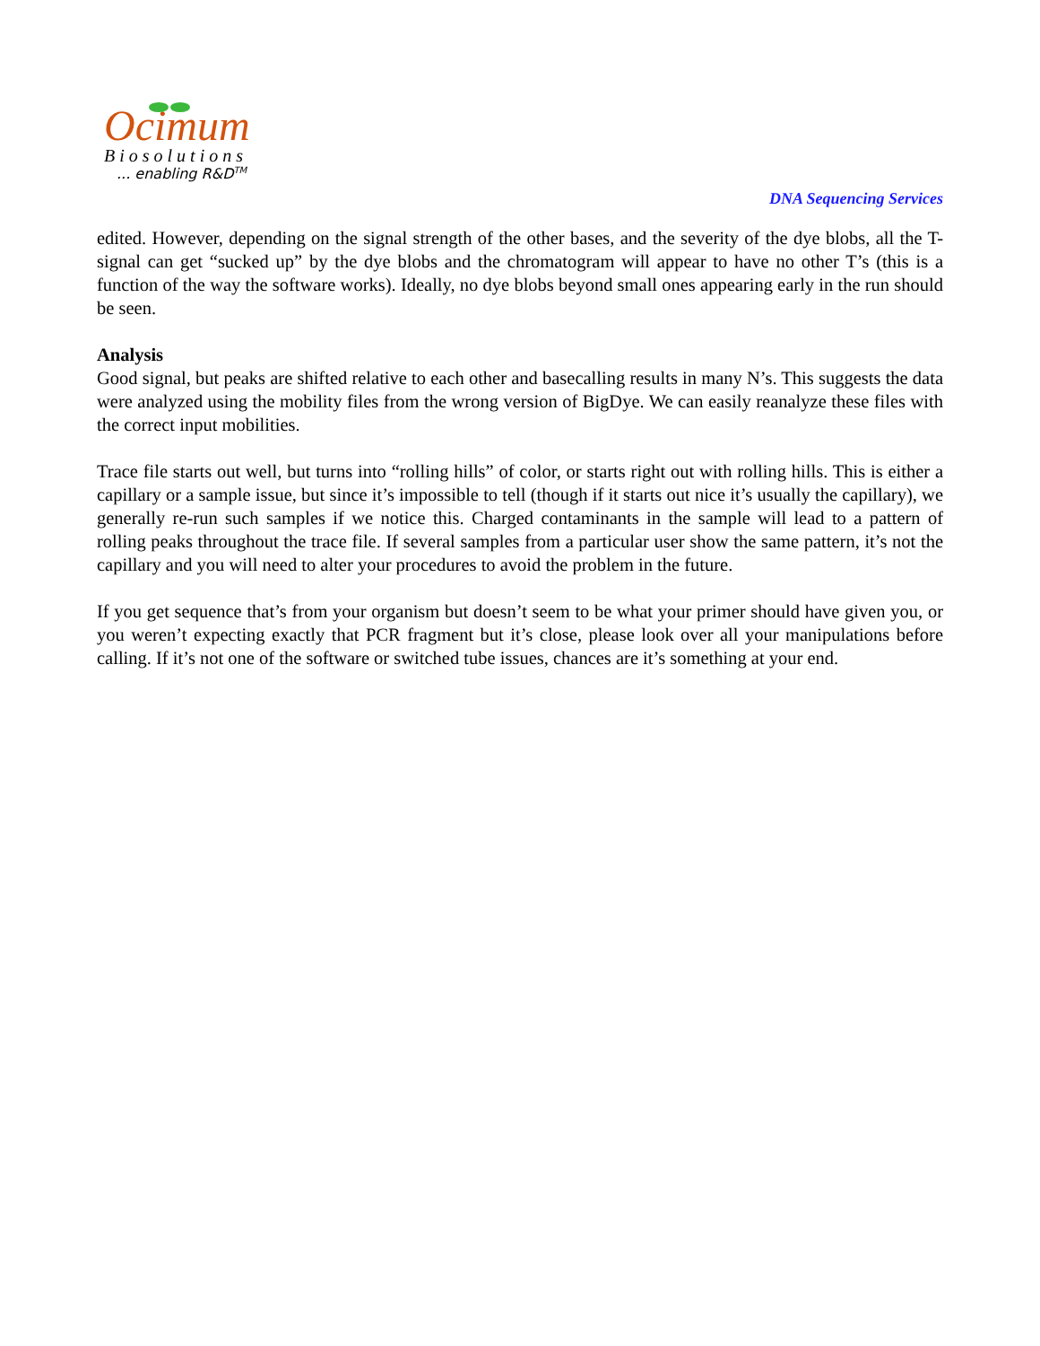Ocimum
Biosolutions
... enabling R&D<sup>TM</sup>
DNA Sequencing Services
edited. However, depending on the signal strength of the other bases, and the severity of the dye blobs, all the T-signal can get “sucked up” by the dye blobs and the chromatogram will appear to have no other T’s (this is a function of the way the software works). Ideally, no dye blobs beyond small ones appearing early in the run should be seen.
Analysis
Good signal, but peaks are shifted relative to each other and basecalling results in many N’s. This suggests the data were analyzed using the mobility files from the wrong version of BigDye. We can easily reanalyze these files with the correct input mobilities.
Trace file starts out well, but turns into “rolling hills” of color, or starts right out with rolling hills. This is either a capillary or a sample issue, but since it’s impossible to tell (though if it starts out nice it’s usually the capillary), we generally re-run such samples if we notice this. Charged contaminants in the sample will lead to a pattern of rolling peaks throughout the trace file. If several samples from a particular user show the same pattern, it’s not the capillary and you will need to alter your procedures to avoid the problem in the future.
If you get sequence that’s from your organism but doesn’t seem to be what your primer should have given you, or you weren’t expecting exactly that PCR fragment but it’s close, please look over all your manipulations before calling. If it’s not one of the software or switched tube issues, chances are it’s something at your end.